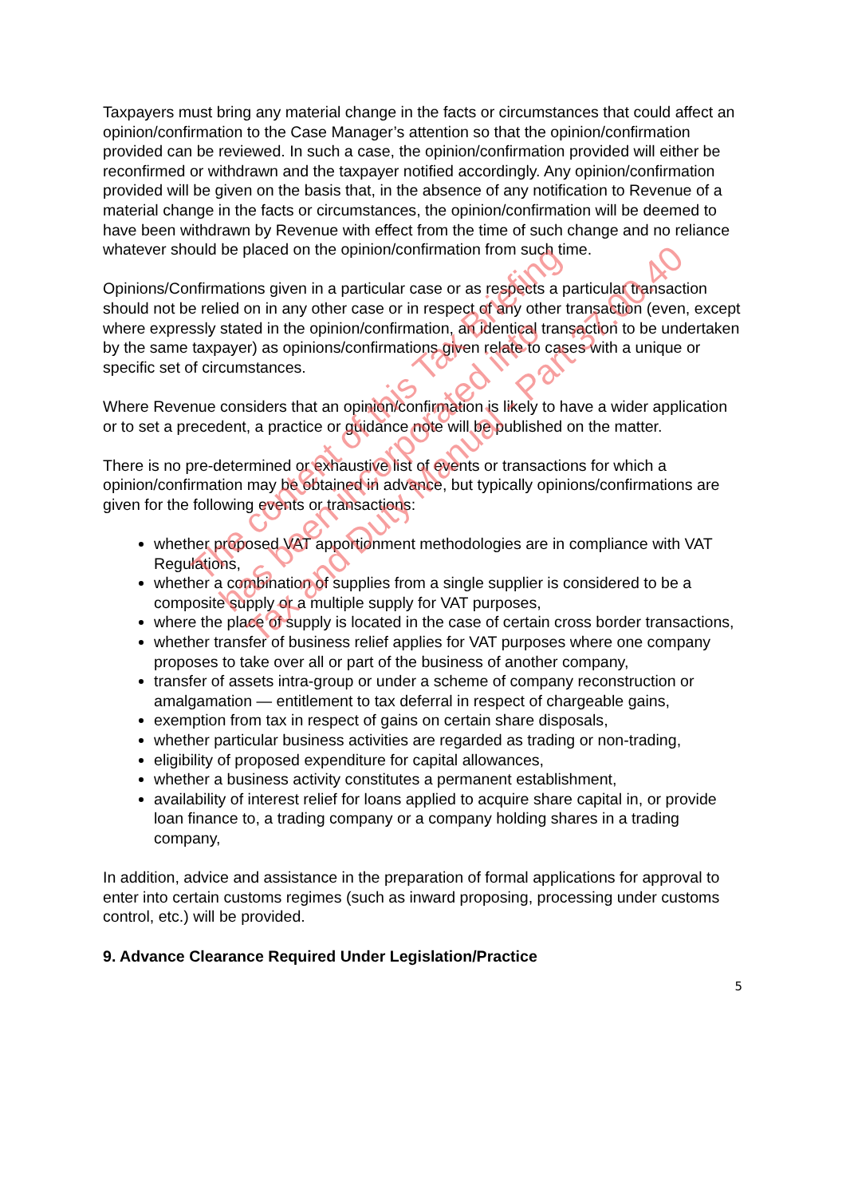Taxpayers must bring any material change in the facts or circumstances that could affect an opinion/confirmation to the Case Manager’s attention so that the opinion/confirmation provided can be reviewed. In such a case, the opinion/confirmation provided will either be reconfirmed or withdrawn and the taxpayer notified accordingly. Any opinion/confirmation provided will be given on the basis that, in the absence of any notification to Revenue of a material change in the facts or circumstances, the opinion/confirmation will be deemed to have been withdrawn by Revenue with effect from the time of such change and no reliance whatever should be placed on the opinion/confirmation from such time.
Opinions/Confirmations given in a particular case or as respects a particular transaction should not be relied on in any other case or in respect of any other transaction (even, except where expressly stated in the opinion/confirmation, an identical transaction to be undertaken by the same taxpayer) as opinions/confirmations given relate to cases with a unique or specific set of circumstances.
Where Revenue considers that an opinion/confirmation is likely to have a wider application or to set a precedent, a practice or guidance note will be published on the matter.
There is no pre-determined or exhaustive list of events or transactions for which a opinion/confirmation may be obtained in advance, but typically opinions/confirmations are given for the following events or transactions:
whether proposed VAT apportionment methodologies are in compliance with VAT Regulations,
whether a combination of supplies from a single supplier is considered to be a composite supply or a multiple supply for VAT purposes,
where the place of supply is located in the case of certain cross border transactions,
whether transfer of business relief applies for VAT purposes where one company proposes to take over all or part of the business of another company,
transfer of assets intra-group or under a scheme of company reconstruction or amalgamation — entitlement to tax deferral in respect of chargeable gains,
exemption from tax in respect of gains on certain share disposals,
whether particular business activities are regarded as trading or non-trading,
eligibility of proposed expenditure for capital allowances,
whether a business activity constitutes a permanent establishment,
availability of interest relief for loans applied to acquire share capital in, or provide loan finance to, a trading company or a company holding shares in a trading company,
In addition, advice and assistance in the preparation of formal applications for approval to enter into certain customs regimes (such as inward proposing, processing under customs control, etc.) will be provided.
9. Advance Clearance Required Under Legislation/Practice
5
The content of this Tax Briefing
has been incorporated into
Tax and Duty Manual - Part 37.00.40